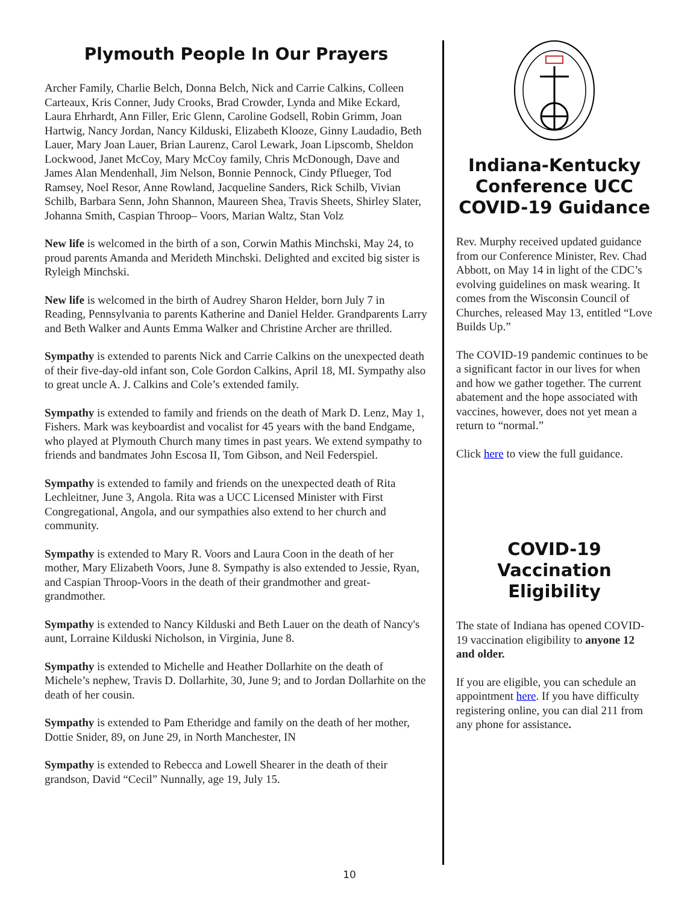Plymouth People In Our Prayers
Archer Family, Charlie Belch, Donna Belch, Nick and Carrie Calkins, Colleen Carteaux, Kris Conner, Judy Crooks, Brad Crowder, Lynda and Mike Eckard, Laura Ehrhardt, Ann Filler, Eric Glenn, Caroline Godsell, Robin Grimm, Joan Hartwig, Nancy Jordan, Nancy Kilduski, Elizabeth Klooze, Ginny Laudadio, Beth Lauer, Mary Joan Lauer, Brian Laurenz, Carol Lewark, Joan Lipscomb, Sheldon Lockwood, Janet McCoy, Mary McCoy family, Chris McDonough, Dave and James Alan Mendenhall, Jim Nelson, Bonnie Pennock, Cindy Pflueger, Tod Ramsey, Noel Resor, Anne Rowland, Jacqueline Sanders, Rick Schilb, Vivian Schilb, Barbara Senn, John Shannon, Maureen Shea, Travis Sheets, Shirley Slater, Johanna Smith, Caspian Throop– Voors, Marian Waltz, Stan Volz
New life is welcomed in the birth of a son, Corwin Mathis Minchski, May 24, to proud parents Amanda and Merideth Minchski. Delighted and excited big sister is Ryleigh Minchski.
New life is welcomed in the birth of Audrey Sharon Helder, born July 7 in Reading, Pennsylvania to parents Katherine and Daniel Helder. Grandparents Larry and Beth Walker and Aunts Emma Walker and Christine Archer are thrilled.
Sympathy is extended to parents Nick and Carrie Calkins on the unexpected death of their five-day-old infant son, Cole Gordon Calkins, April 18, MI. Sympathy also to great uncle A. J. Calkins and Cole’s extended family.
Sympathy is extended to family and friends on the death of Mark D. Lenz, May 1, Fishers. Mark was keyboardist and vocalist for 45 years with the band Endgame, who played at Plymouth Church many times in past years. We extend sympathy to friends and bandmates John Escosa II, Tom Gibson, and Neil Federspiel.
Sympathy is extended to family and friends on the unexpected death of Rita Lechleitner, June 3, Angola. Rita was a UCC Licensed Minister with First Congregational, Angola, and our sympathies also extend to her church and community.
Sympathy is extended to Mary R. Voors and Laura Coon in the death of her mother, Mary Elizabeth Voors, June 8. Sympathy is also extended to Jessie, Ryan, and Caspian Throop-Voors in the death of their grandmother and great-grandmother.
Sympathy is extended to Nancy Kilduski and Beth Lauer on the death of Nancy's aunt, Lorraine Kilduski Nicholson, in Virginia, June 8.
Sympathy is extended to Michelle and Heather Dollarhite on the death of Michele’s nephew, Travis D. Dollarhite, 30, June 9; and to Jordan Dollarhite on the death of her cousin.
Sympathy is extended to Pam Etheridge and family on the death of her mother, Dottie Snider, 89, on June 29, in North Manchester, IN
Sympathy is extended to Rebecca and Lowell Shearer in the death of their grandson, David “Cecil” Nunnally, age 19, July 15.
Indiana-Kentucky Conference UCC COVID-19 Guidance
Rev. Murphy received updated guidance from our Conference Minister, Rev. Chad Abbott, on May 14 in light of the CDC’s evolving guidelines on mask wearing. It comes from the Wisconsin Council of Churches, released May 13, entitled “Love Builds Up.”
The COVID-19 pandemic continues to be a significant factor in our lives for when and how we gather together. The current abatement and the hope associated with vaccines, however, does not yet mean a return to “normal.”
Click here to view the full guidance.
COVID-19 Vaccination Eligibility
The state of Indiana has opened COVID-19 vaccination eligibility to anyone 12 and older.
If you are eligible, you can schedule an appointment here. If you have difficulty registering online, you can dial 211 from any phone for assistance.
10